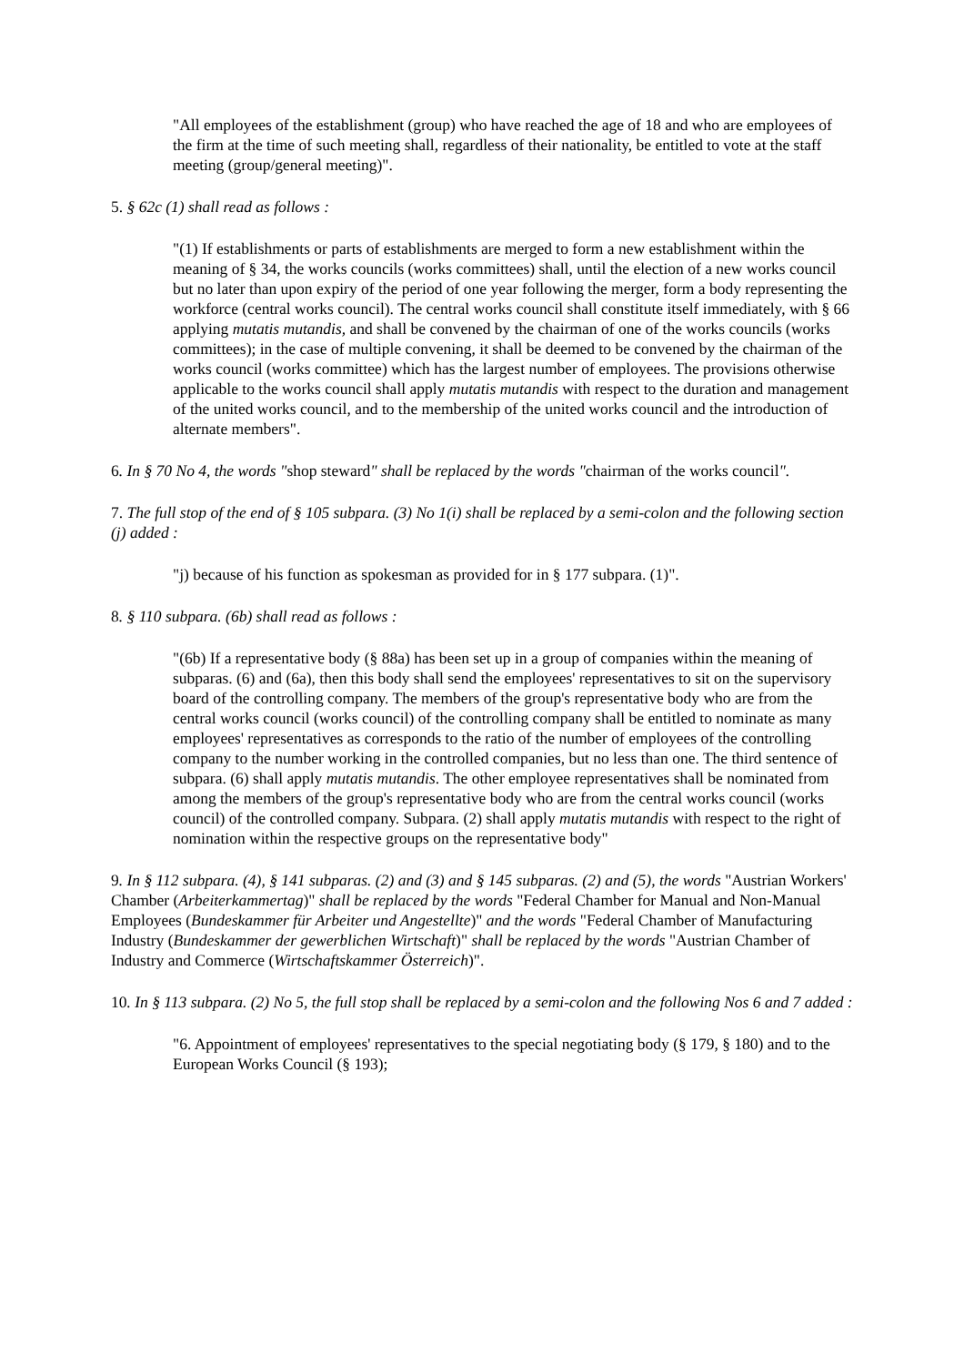"All employees of the establishment (group) who have reached the age of 18 and who are employees of the firm at the time of such meeting shall, regardless of their nationality, be entitled to vote at the staff meeting (group/general meeting)".
5. § 62c (1) shall read as follows :
"(1) If establishments or parts of establishments are merged to form a new establishment within the meaning of § 34, the works councils (works committees) shall, until the election of a new works council but no later than upon expiry of the period of one year following the merger, form a body representing the workforce (central works council). The central works council shall constitute itself immediately, with § 66 applying mutatis mutandis, and shall be convened by the chairman of one of the works councils (works committees); in the case of multiple convening, it shall be deemed to be convened by the chairman of the works council (works committee) which has the largest number of employees. The provisions otherwise applicable to the works council shall apply mutatis mutandis with respect to the duration and management of the united works council, and to the membership of the united works council and the introduction of alternate members".
6. In § 70 No 4, the words "shop steward" shall be replaced by the words "chairman of the works council".
7. The full stop of the end of § 105 subpara. (3) No 1(i) shall be replaced by a semi-colon and the following section (j) added :
"j) because of his function as spokesman as provided for in § 177 subpara. (1)".
8. § 110 subpara. (6b) shall read as follows :
"(6b) If a representative body (§ 88a) has been set up in a group of companies within the meaning of subparas. (6) and (6a), then this body shall send the employees' representatives to sit on the supervisory board of the controlling company. The members of the group's representative body who are from the central works council (works council) of the controlling company shall be entitled to nominate as many employees' representatives as corresponds to the ratio of the number of employees of the controlling company to the number working in the controlled companies, but no less than one. The third sentence of subpara. (6) shall apply mutatis mutandis. The other employee representatives shall be nominated from among the members of the group's representative body who are from the central works council (works council) of the controlled company. Subpara. (2) shall apply mutatis mutandis with respect to the right of nomination within the respective groups on the representative body"
9. In § 112 subpara. (4), § 141 subparas. (2) and (3) and § 145 subparas. (2) and (5), the words "Austrian Workers' Chamber (Arbeiterkammertag)" shall be replaced by the words "Federal Chamber for Manual and Non-Manual Employees (Bundeskammer für Arbeiter und Angestellte)" and the words "Federal Chamber of Manufacturing Industry (Bundeskammer der gewerblichen Wirtschaft)" shall be replaced by the words "Austrian Chamber of Industry and Commerce (Wirtschaftskammer Österreich)".
10. In § 113 subpara. (2) No 5, the full stop shall be replaced by a semi-colon and the following Nos 6 and 7 added :
"6. Appointment of employees' representatives to the special negotiating body (§ 179, § 180) and to the European Works Council (§ 193);